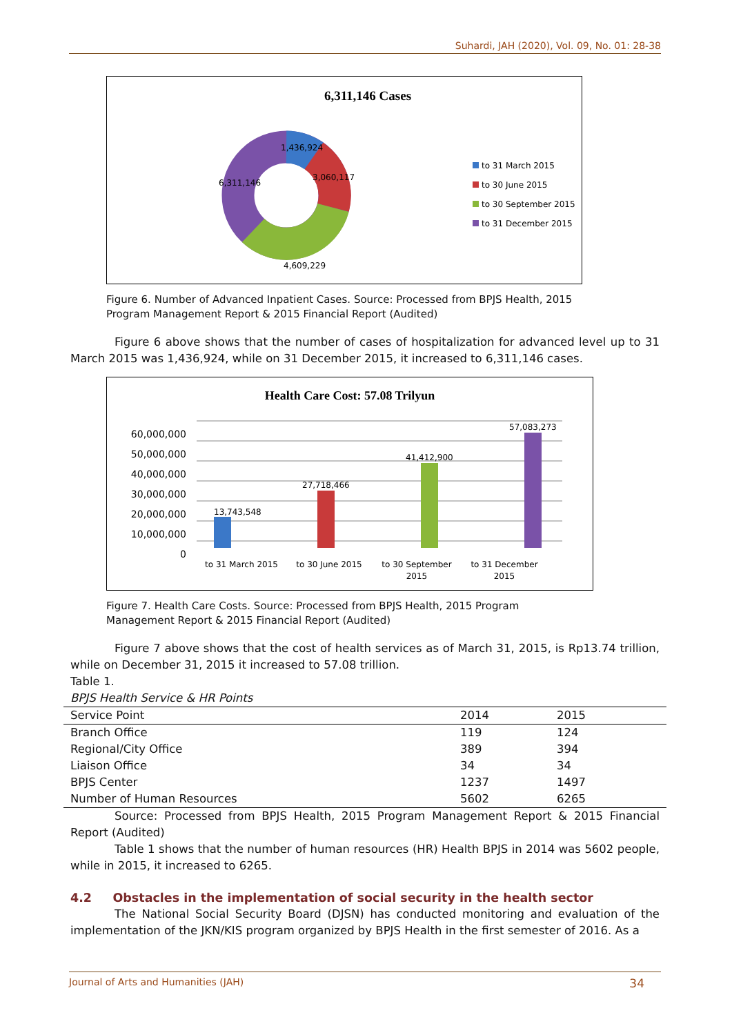Suhardi, JAH (2020), Vol. 09, No. 01: 28-38
6,311,146 Cases
1,436,924
3,060,117
6,311,146
4,609,229
to 31 March 2015
to 30 June 2015
to 30 September 2015
to 31 December 2015
Figure 6. Number of Advanced Inpatient Cases. Source: Processed from BPJS Health, 2015 Program Management Report & 2015 Financial Report (Audited)
Figure 6 above shows that the number of cases of hospitalization for advanced level up to 31 March 2015 was 1,436,924, while on 31 December 2015, it increased to 6,311,146 cases.
Health Care Cost: 57.08 Trilyun
60,000,000
50,000,000
40,000,000
30,000,000
20,000,000
10,000,000
0
13,743,548
27,718,466
41,412,900
57,083,273
to 31 March 2015
to 30 June 2015
to 30 September
2015
to 31 December
2015
Figure 7. Health Care Costs. Source: Processed from BPJS Health, 2015 Program Management Report & 2015 Financial Report (Audited)
Figure 7 above shows that the cost of health services as of March 31, 2015, is Rp13.74 trillion, while on December 31, 2015 it increased to 57.08 trillion.
Table 1.
BPJS Health Service & HR Points
| Service Point | 2014 | 2015 |
| --- | --- | --- |
| Branch Office | 119 | 124 |
| Regional/City Office | 389 | 394 |
| Liaison Office | 34 | 34 |
| BPJS Center | 1237 | 1497 |
| Number of Human Resources | 5602 | 6265 |
Source: Processed from BPJS Health, 2015 Program Management Report & 2015 Financial Report (Audited)
Table 1 shows that the number of human resources (HR) Health BPJS in 2014 was 5602 people, while in 2015, it increased to 6265.
4.2 Obstacles in the implementation of social security in the health sector
The National Social Security Board (DJSN) has conducted monitoring and evaluation of the implementation of the JKN/KIS program organized by BPJS Health in the first semester of 2016. As a
Journal of Arts and Humanities (JAH) 34